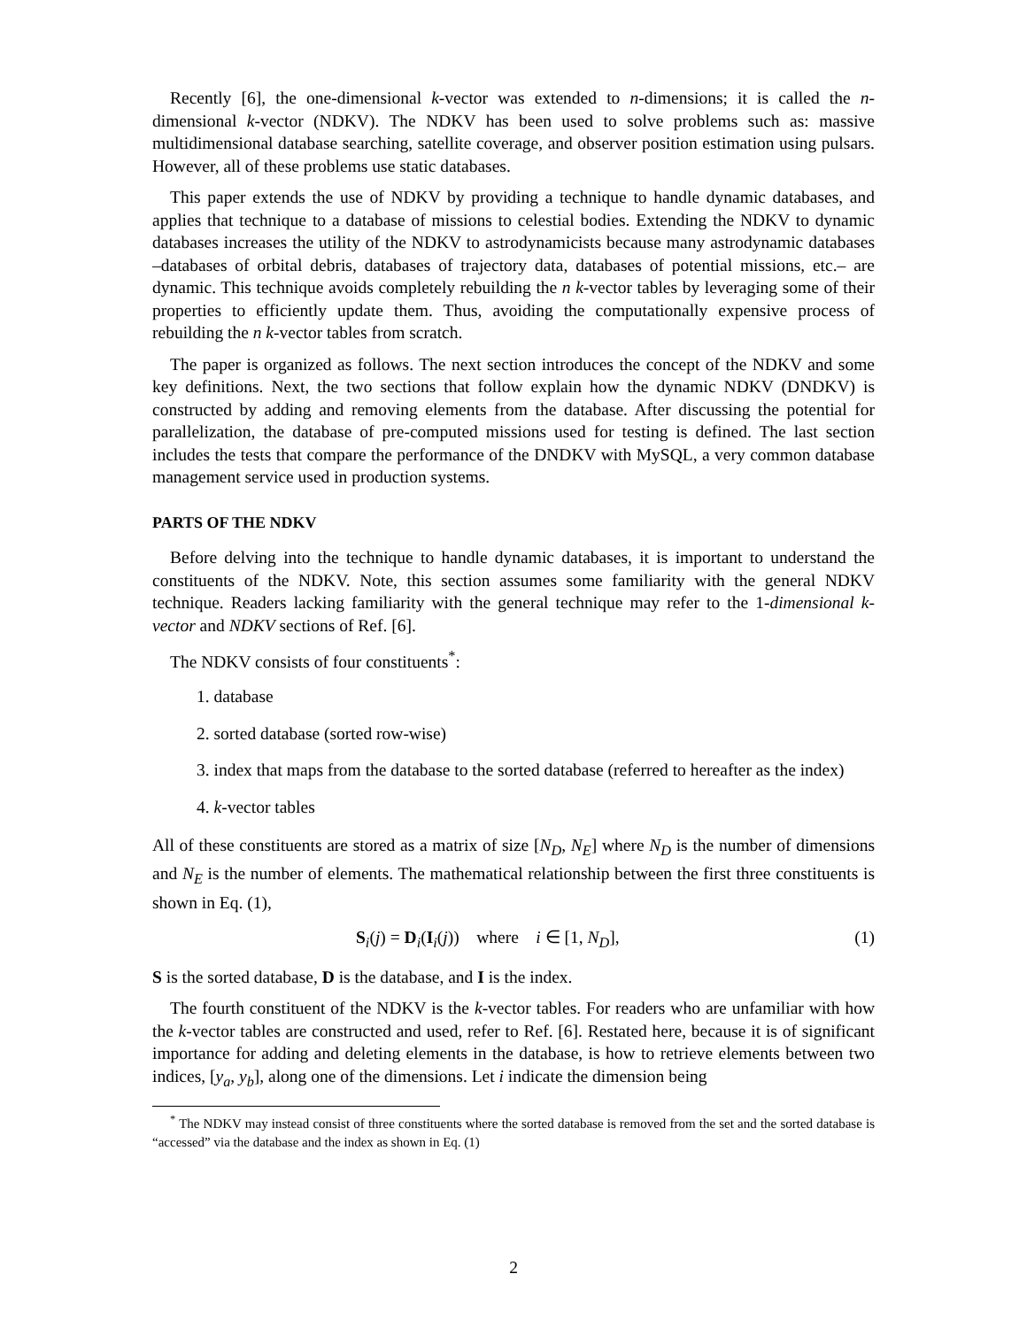Recently [6], the one-dimensional k-vector was extended to n-dimensions; it is called the n-dimensional k-vector (NDKV). The NDKV has been used to solve problems such as: massive multidimensional database searching, satellite coverage, and observer position estimation using pulsars. However, all of these problems use static databases.
This paper extends the use of NDKV by providing a technique to handle dynamic databases, and applies that technique to a database of missions to celestial bodies. Extending the NDKV to dynamic databases increases the utility of the NDKV to astrodynamicists because many astrodynamic databases –databases of orbital debris, databases of trajectory data, databases of potential missions, etc.– are dynamic. This technique avoids completely rebuilding the n k-vector tables by leveraging some of their properties to efficiently update them. Thus, avoiding the computationally expensive process of rebuilding the n k-vector tables from scratch.
The paper is organized as follows. The next section introduces the concept of the NDKV and some key definitions. Next, the two sections that follow explain how the dynamic NDKV (DNDKV) is constructed by adding and removing elements from the database. After discussing the potential for parallelization, the database of pre-computed missions used for testing is defined. The last section includes the tests that compare the performance of the DNDKV with MySQL, a very common database management service used in production systems.
PARTS OF THE NDKV
Before delving into the technique to handle dynamic databases, it is important to understand the constituents of the NDKV. Note, this section assumes some familiarity with the general NDKV technique. Readers lacking familiarity with the general technique may refer to the 1-dimensional k-vector and NDKV sections of Ref. [6].
The NDKV consists of four constituents<sup>*</sup>:
1. database
2. sorted database (sorted row-wise)
3. index that maps from the database to the sorted database (referred to hereafter as the index)
4. k-vector tables
All of these constituents are stored as a matrix of size [N<sub>D</sub>, N<sub>E</sub>] where N<sub>D</sub> is the number of dimensions and N<sub>E</sub> is the number of elements. The mathematical relationship between the first three constituents is shown in Eq. (1),
S<sub>i</sub>(j) = D<sub>i</sub>(I<sub>i</sub>(j)) where i ∈ [1, N<sub>D</sub>], (1)
S is the sorted database, D is the database, and I is the index.
The fourth constituent of the NDKV is the k-vector tables. For readers who are unfamiliar with how the k-vector tables are constructed and used, refer to Ref. [6]. Restated here, because it is of significant importance for adding and deleting elements in the database, is how to retrieve elements between two indices, [y<sub>a</sub>, y<sub>b</sub>], along one of the dimensions. Let i indicate the dimension being
<sup>*</sup> The NDKV may instead consist of three constituents where the sorted database is removed from the set and the sorted database is “accessed” via the database and the index as shown in Eq. (1)
2